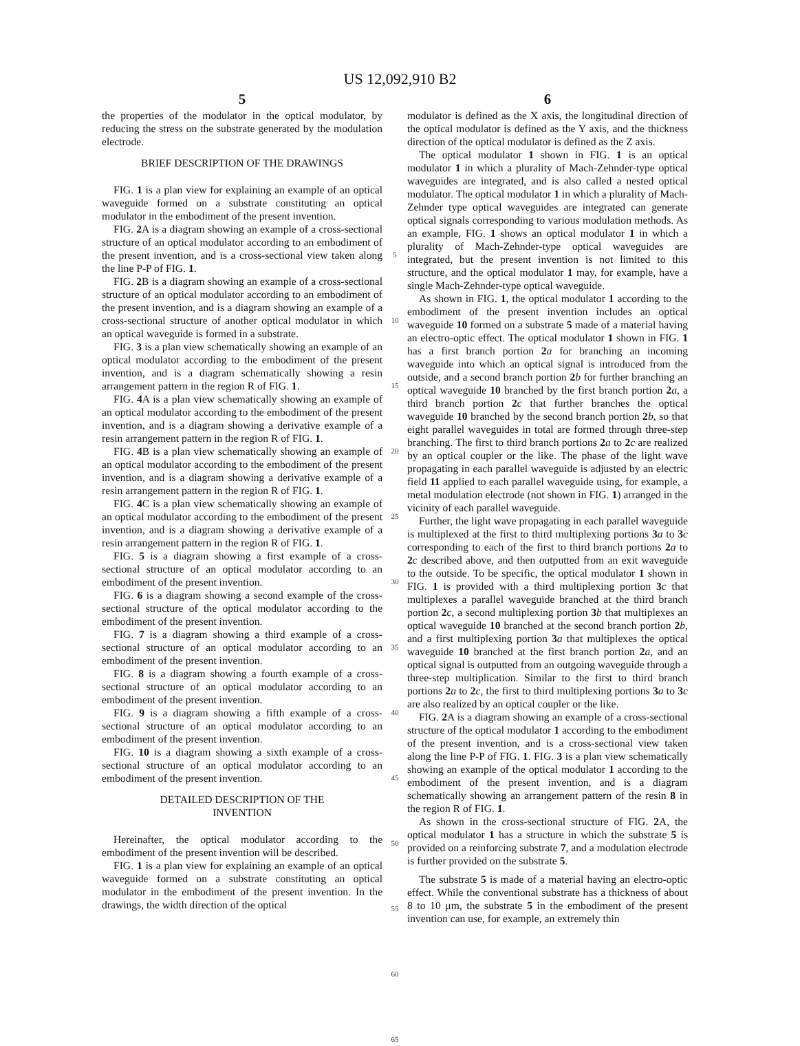US 12,092,910 B2
5
the properties of the modulator in the optical modulator, by reducing the stress on the substrate generated by the modulation electrode.
BRIEF DESCRIPTION OF THE DRAWINGS
FIG. 1 is a plan view for explaining an example of an optical waveguide formed on a substrate constituting an optical modulator in the embodiment of the present invention.
FIG. 2 A is a diagram showing an example of a cross-sectional structure of an optical modulator according to an embodiment of the present invention, and is a cross-sectional view taken along the line P-P of FIG. 1.
FIG. 2 B is a diagram showing an example of a cross-sectional structure of an optical modulator according to an embodiment of the present invention, and is a diagram showing an example of a cross-sectional structure of another optical modulator in which an optical waveguide is formed in a substrate.
FIG. 3 is a plan view schematically showing an example of an optical modulator according to the embodiment of the present invention, and is a diagram schematically showing a resin arrangement pattern in the region R of FIG. 1.
FIG. 4 A is a plan view schematically showing an example of an optical modulator according to the embodiment of the present invention, and is a diagram showing a derivative example of a resin arrangement pattern in the region R of FIG. 1.
FIG. 4 B is a plan view schematically showing an example of an optical modulator according to the embodiment of the present invention, and is a diagram showing a derivative example of a resin arrangement pattern in the region R of FIG. 1.
FIG. 4 C is a plan view schematically showing an example of an optical modulator according to the embodiment of the present invention, and is a diagram showing a derivative example of a resin arrangement pattern in the region R of FIG. 1.
FIG. 5 is a diagram showing a first example of a cross-sectional structure of an optical modulator according to an embodiment of the present invention.
FIG. 6 is a diagram showing a second example of the cross-sectional structure of the optical modulator according to the embodiment of the present invention.
FIG. 7 is a diagram showing a third example of a cross-sectional structure of an optical modulator according to an embodiment of the present invention.
FIG. 8 is a diagram showing a fourth example of a cross-sectional structure of an optical modulator according to an embodiment of the present invention.
FIG. 9 is a diagram showing a fifth example of a cross-sectional structure of an optical modulator according to an embodiment of the present invention.
FIG. 10 is a diagram showing a sixth example of a cross-sectional structure of an optical modulator according to an embodiment of the present invention.
DETAILED DESCRIPTION OF THE
INVENTION
Hereinafter, the optical modulator according to the embodiment of the present invention will be described.
FIG. 1 is a plan view for explaining an example of an optical waveguide formed on a substrate constituting an optical modulator in the embodiment of the present invention. In the drawings, the width direction of the optical
5
10
15
20
25
30
35
40
45
50
55
60
65
6
modulator is defined as the X axis, the longitudinal direction of the optical modulator is defined as the Y axis, and the thickness direction of the optical modulator is defined as the Z axis.
The optical modulator 1 shown in FIG. 1 is an optical modulator 1 in which a plurality of Mach-Zehnder-type optical waveguides are integrated, and is also called a nested optical modulator. The optical modulator 1 in which a plurality of Mach-Zehnder type optical waveguides are integrated can generate optical signals corresponding to various modulation methods. As an example, FIG. 1 shows an optical modulator 1 in which a plurality of Mach-Zehnder-type optical waveguides are integrated, but the present invention is not limited to this structure, and the optical modulator 1 may, for example, have a single Mach-Zehnder-type optical waveguide.
As shown in FIG. 1, the optical modulator 1 according to the embodiment of the present invention includes an optical waveguide 10 formed on a substrate 5 made of a material having an electro-optic effect. The optical modulator 1 shown in FIG. 1 has a first branch portion 2 a for branching an incoming waveguide into which an optical signal is introduced from the outside, and a second branch portion 2 b for further branching an optical waveguide 10 branched by the first branch portion 2 a, a third branch portion 2 c that further branches the optical waveguide 10 branched by the second branch portion 2 b, so that eight parallel waveguides in total are formed through three-step branching. The first to third branch portions 2 a to 2 c are realized by an optical coupler or the like. The phase of the light wave propagating in each parallel waveguide is adjusted by an electric field 11 applied to each parallel waveguide using, for example, a metal modulation electrode (not shown in FIG. 1) arranged in the vicinity of each parallel waveguide.
Further, the light wave propagating in each parallel waveguide is multiplexed at the first to third multiplexing portions 3 a to 3 c corresponding to each of the first to third branch portions 2 a to 2 c described above, and then outputted from an exit waveguide to the outside. To be specific, the optical modulator 1 shown in FIG. 1 is provided with a third multiplexing portion 3 c that multiplexes a parallel waveguide branched at the third branch portion 2 c, a second multiplexing portion 3 b that multiplexes an optical waveguide 10 branched at the second branch portion 2 b, and a first multiplexing portion 3 a that multiplexes the optical waveguide 10 branched at the first branch portion 2 a, and an optical signal is outputted from an outgoing waveguide through a three-step multiplication. Similar to the first to third branch portions 2 a to 2 c, the first to third multiplexing portions 3 a to 3 c are also realized by an optical coupler or the like.
FIG. 2 A is a diagram showing an example of a cross-sectional structure of the optical modulator 1 according to the embodiment of the present invention, and is a cross-sectional view taken along the line P-P of FIG. 1. FIG. 3 is a plan view schematically showing an example of the optical modulator 1 according to the embodiment of the present invention, and is a diagram schematically showing an arrangement pattern of the resin 8 in the region R of FIG. 1.
As shown in the cross-sectional structure of FIG. 2 A, the optical modulator 1 has a structure in which the substrate 5 is provided on a reinforcing substrate 7, and a modulation electrode is further provided on the substrate 5.
The substrate 5 is made of a material having an electro-optic effect. While the conventional substrate has a thickness of about 8 to 10 μm, the substrate 5 in the embodiment of the present invention can use, for example, an extremely thin